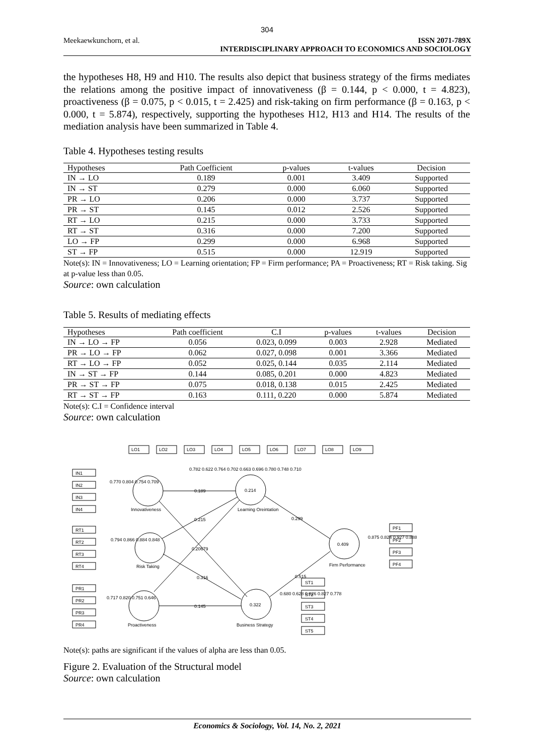304
Meekaewkunchorn, et al.
ISSN 2071-789X
INTERDISCIPLINARY APPROACH TO ECONOMICS AND SOCIOLOGY
the hypotheses H8, H9 and H10. The results also depict that business strategy of the firms mediates the relations among the positive impact of innovativeness (β = 0.144, p < 0.000, t = 4.823), proactiveness (β = 0.075, p < 0.015, t = 2.425) and risk-taking on firm performance (β = 0.163, p < 0.000, t = 5.874), respectively, supporting the hypotheses H12, H13 and H14. The results of the mediation analysis have been summarized in Table 4.
Table 4. Hypotheses testing results
| Hypotheses | Path Coefficient | p-values | t-values | Decision |
| --- | --- | --- | --- | --- |
| IN → LO | 0.189 | 0.001 | 3.409 | Supported |
| IN → ST | 0.279 | 0.000 | 6.060 | Supported |
| PR → LO | 0.206 | 0.000 | 3.737 | Supported |
| PR → ST | 0.145 | 0.012 | 2.526 | Supported |
| RT → LO | 0.215 | 0.000 | 3.733 | Supported |
| RT → ST | 0.316 | 0.000 | 7.200 | Supported |
| LO → FP | 0.299 | 0.000 | 6.968 | Supported |
| ST → FP | 0.515 | 0.000 | 12.919 | Supported |
Note(s): IN = Innovativeness; LO = Learning orientation; FP = Firm performance; PA = Proactiveness; RT = Risk taking. Sig at p-value less than 0.05.
Source: own calculation
Table 5. Results of mediating effects
| Hypotheses | Path coefficient | C.I | p-values | t-values | Decision |
| --- | --- | --- | --- | --- | --- |
| IN → LO → FP | 0.056 | 0.023, 0.099 | 0.003 | 2.928 | Mediated |
| PR → LO → FP | 0.062 | 0.027, 0.098 | 0.001 | 3.366 | Mediated |
| RT → LO → FP | 0.052 | 0.025, 0.144 | 0.035 | 2.114 | Mediated |
| IN → ST → FP | 0.144 | 0.085, 0.201 | 0.000 | 4.823 | Mediated |
| PR → ST → FP | 0.075 | 0.018, 0.138 | 0.015 | 2.425 | Mediated |
| RT → ST → FP | 0.163 | 0.111, 0.220 | 0.000 | 5.874 | Mediated |
Note(s): C.I = Confidence interval
Source: own calculation
LO1
LO2
LO3
LO4
LO5
LO6
LO7
LO8
LO9
0.782 0.622 0.764 0.702 0.663 0.696 0.780 0.748 0.710
IN1
IN2
IN3
IN4
0.770 0.804 0.754 0.709
RT1
RT2
RT3
RT4
0.794 0.866 0.884 0.848
PR1
PR2
PR3
PR4
0.717 0.820 0.751 0.646
0.214
0.409
0.322
Innovativeness
Risk Taking
Proactiveness
Learning Oreintation
Firm Performance
Business Strategy
0.189
0.215
0.20679
0.316
0.145
0.299
0.515
0.875 0.824 0.927 0.888
PF1
PF2
PF3
PF4
0.680 0.628 0.826 0.827 0.778
ST1
ST2
ST3
ST4
ST5
Note(s): paths are significant if the values of alpha are less than 0.05.
Figure 2. Evaluation of the Structural model
Source: own calculation
Economics & Sociology, Vol. 14, No. 2, 2021